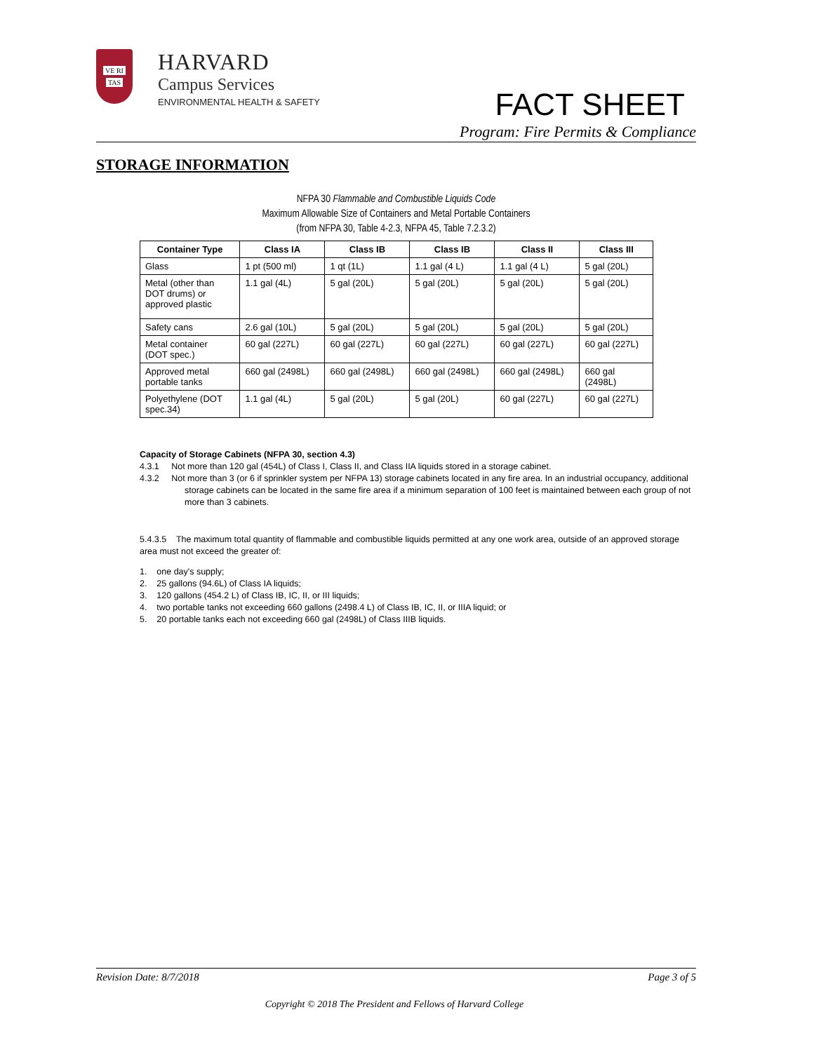VE RI
TAS
HARVARD
Campus Services
ENVIRONMENTAL HEALTH & SAFETY
FACT SHEET
Program: Fire Permits & Compliance
STORAGE INFORMATION
NFPA 30 Flammable and Combustible Liquids Code
Maximum Allowable Size of Containers and Metal Portable Containers
(from NFPA 30, Table 4-2.3, NFPA 45, Table 7.2.3.2)
| Container Type | Class IA | Class IB | Class IB | Class II | Class III |
| --- | --- | --- | --- | --- | --- |
| Glass | 1 pt (500 ml) | 1 qt (1L) | 1.1 gal (4 L) | 1.1 gal (4 L) | 5 gal (20L) |
| Metal (other than DOT drums) or approved plastic | 1.1 gal (4L) | 5 gal (20L) | 5 gal (20L) | 5 gal (20L) | 5 gal (20L) |
| Safety cans | 2.6 gal (10L) | 5 gal (20L) | 5 gal (20L) | 5 gal (20L) | 5 gal (20L) |
| Metal container (DOT spec.) | 60 gal (227L) | 60 gal (227L) | 60 gal (227L) | 60 gal (227L) | 60 gal (227L) |
| Approved metal portable tanks | 660 gal (2498L) | 660 gal (2498L) | 660 gal (2498L) | 660 gal (2498L) | 660 gal (2498L) |
| Polyethylene (DOT spec.34) | 1.1 gal (4L) | 5 gal (20L) | 5 gal (20L) | 60 gal (227L) | 60 gal (227L) |
Capacity of Storage Cabinets (NFPA 30, section 4.3)
4.3.1 Not more than 120 gal (454L) of Class I, Class II, and Class IIA liquids stored in a storage cabinet.
4.3.2 Not more than 3 (or 6 if sprinkler system per NFPA 13) storage cabinets located in any fire area. In an industrial occupancy, additional storage cabinets can be located in the same fire area if a minimum separation of 100 feet is maintained between each group of not more than 3 cabinets.
5.4.3.5 The maximum total quantity of flammable and combustible liquids permitted at any one work area, outside of an approved storage area must not exceed the greater of:
1. one day's supply;
2. 25 gallons (94.6L) of Class IA liquids;
3. 120 gallons (454.2 L) of Class IB, IC, II, or III liquids;
4. two portable tanks not exceeding 660 gallons (2498.4 L) of Class IB, IC, II, or IIIA liquid; or
5. 20 portable tanks each not exceeding 660 gal (2498L) of Class IIIB liquids.
Revision Date: 8/7/2018 Page 3 of 5
Copyright © 2018 The President and Fellows of Harvard College